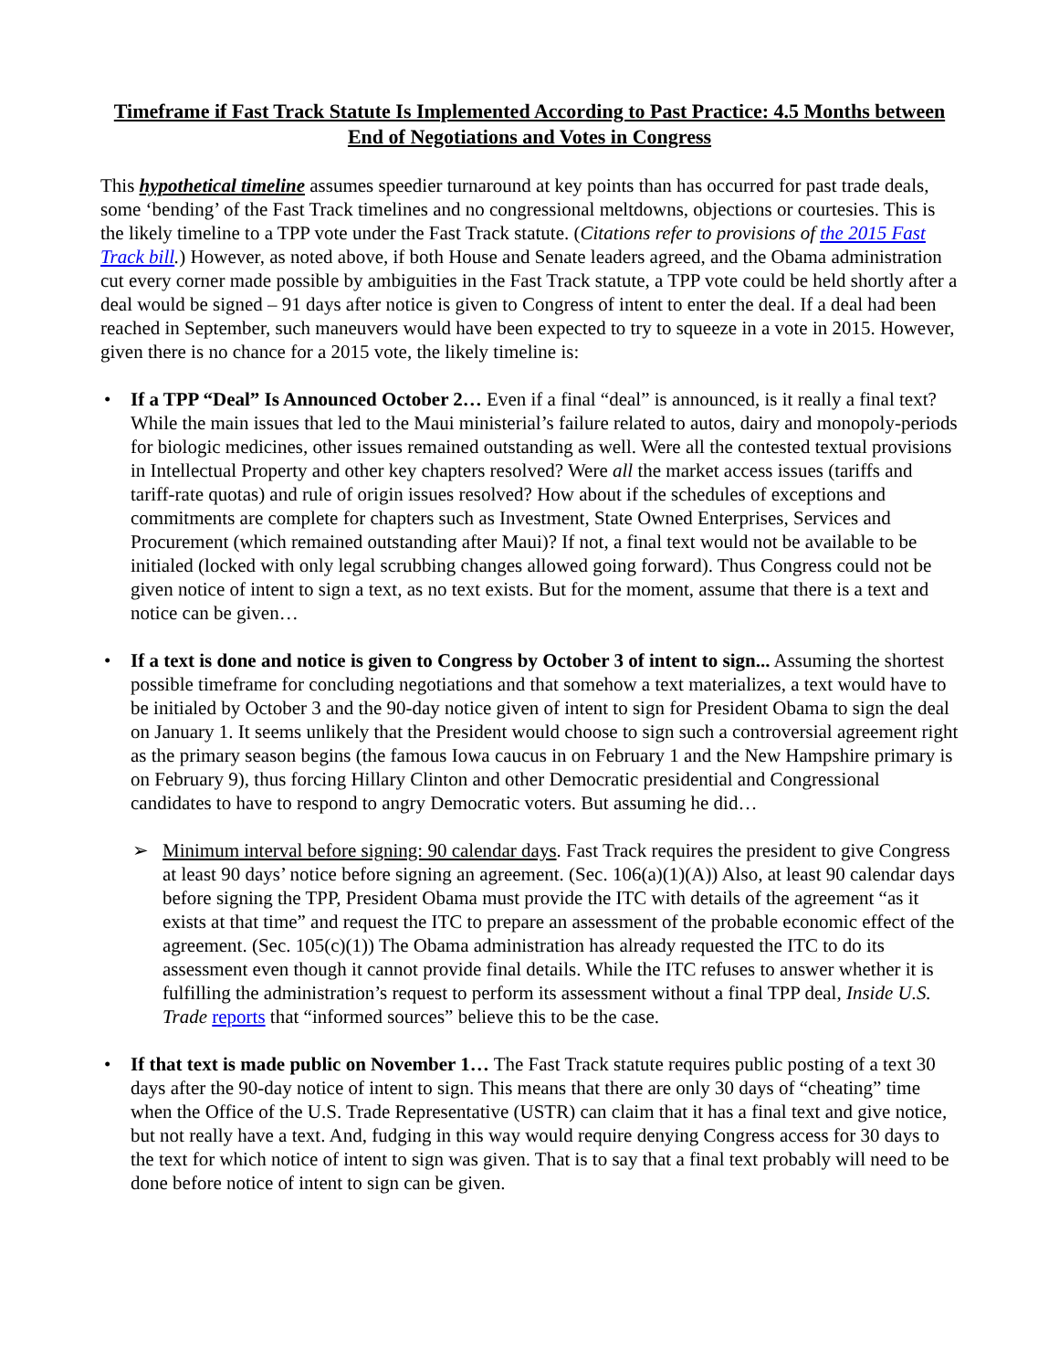Timeframe if Fast Track Statute Is Implemented According to Past Practice: 4.5 Months between End of Negotiations and Votes in Congress
This hypothetical timeline assumes speedier turnaround at key points than has occurred for past trade deals, some ‘bending’ of the Fast Track timelines and no congressional meltdowns, objections or courtesies. This is the likely timeline to a TPP vote under the Fast Track statute. (Citations refer to provisions of the 2015 Fast Track bill.) However, as noted above, if both House and Senate leaders agreed, and the Obama administration cut every corner made possible by ambiguities in the Fast Track statute, a TPP vote could be held shortly after a deal would be signed – 91 days after notice is given to Congress of intent to enter the deal. If a deal had been reached in September, such maneuvers would have been expected to try to squeeze in a vote in 2015. However, given there is no chance for a 2015 vote, the likely timeline is:
• If a TPP “Deal” Is Announced October 2… Even if a final “deal” is announced, is it really a final text? While the main issues that led to the Maui ministerial’s failure related to autos, dairy and monopoly-periods for biologic medicines, other issues remained outstanding as well. Were all the contested textual provisions in Intellectual Property and other key chapters resolved? Were all the market access issues (tariffs and tariff-rate quotas) and rule of origin issues resolved? How about if the schedules of exceptions and commitments are complete for chapters such as Investment, State Owned Enterprises, Services and Procurement (which remained outstanding after Maui)? If not, a final text would not be available to be initialed (locked with only legal scrubbing changes allowed going forward). Thus Congress could not be given notice of intent to sign a text, as no text exists. But for the moment, assume that there is a text and notice can be given…
• If a text is done and notice is given to Congress by October 3 of intent to sign... Assuming the shortest possible timeframe for concluding negotiations and that somehow a text materializes, a text would have to be initialed by October 3 and the 90-day notice given of intent to sign for President Obama to sign the deal on January 1. It seems unlikely that the President would choose to sign such a controversial agreement right as the primary season begins (the famous Iowa caucus in on February 1 and the New Hampshire primary is on February 9), thus forcing Hillary Clinton and other Democratic presidential and Congressional candidates to have to respond to angry Democratic voters. But assuming he did…
➢ Minimum interval before signing: 90 calendar days. Fast Track requires the president to give Congress at least 90 days’ notice before signing an agreement. (Sec. 106(a)(1)(A)) Also, at least 90 calendar days before signing the TPP, President Obama must provide the ITC with details of the agreement “as it exists at that time” and request the ITC to prepare an assessment of the probable economic effect of the agreement. (Sec. 105(c)(1)) The Obama administration has already requested the ITC to do its assessment even though it cannot provide final details. While the ITC refuses to answer whether it is fulfilling the administration’s request to perform its assessment without a final TPP deal, Inside U.S. Trade reports that “informed sources” believe this to be the case.
• If that text is made public on November 1… The Fast Track statute requires public posting of a text 30 days after the 90-day notice of intent to sign. This means that there are only 30 days of “cheating” time when the Office of the U.S. Trade Representative (USTR) can claim that it has a final text and give notice, but not really have a text. And, fudging in this way would require denying Congress access for 30 days to the text for which notice of intent to sign was given. That is to say that a final text probably will need to be done before notice of intent to sign can be given.